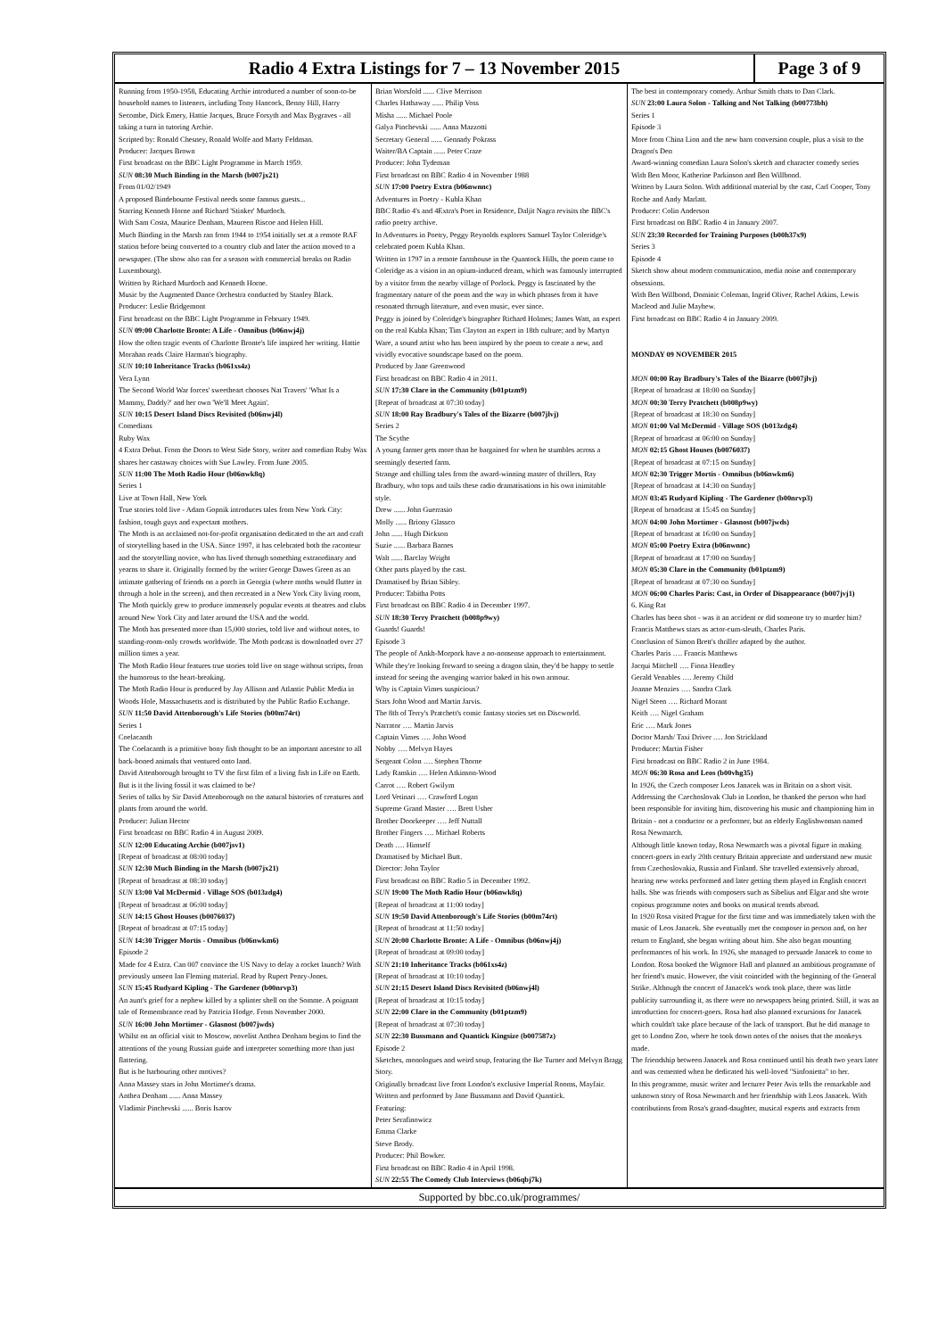Radio 4 Extra Listings for 7 – 13 November 2015
Page 3 of 9
Running from 1950-1958, Educating Archie introduced a number of soon-to-be household names to listeners, including Tony Hancock, Benny Hill, Harry Secombe, Dick Emery, Hattie Jacques, Bruce Forsyth and Max Bygraves - all taking a turn in tutoring Archie.
Scripted by: Ronald Chesney, Ronald Wolfe and Marty Feldman.
Producer: Jacques Brown
First broadcast on the BBC Light Programme in March 1959.
SUN 08:30 Much Binding in the Marsh (b007jx21)
From 01/02/1949
A proposed Bindebourne Festival needs some famous guests...
Starring Kenneth Horne and Richard 'Stinker' Murdoch.
With Sam Costa, Maurice Denham, Maureen Riscoe and Helen Hill.
Much Binding in the Marsh ran from 1944 to 1954 initially set at a remote RAF station before being converted to a country club and later the action moved to a newspaper. (The show also ran for a season with commercial breaks on Radio Luxembourg).
Written by Richard Murdoch and Kenneth Horne.
Music by the Augmented Dance Orchestra conducted by Stanley Black.
Producer: Leslie Bridgemont
First broadcast on the BBC Light Programme in February 1949.
SUN 09:00 Charlotte Bronte: A Life - Omnibus (b06nwj4j)
How the often tragic events of Charlotte Bronte's life inspired her writing. Hattie Morahan reads Claire Harman's biography.
SUN 10:10 Inheritance Tracks (b061xs4z)
Vera Lynn
The Second World War forces' sweetheart chooses Nat Travers' 'What Is a Mammy, Daddy?' and her own 'We'll Meet Again'.
SUN 10:15 Desert Island Discs Revisited (b06nwj4l)
Comedians
Ruby Wax
4 Extra Debut. From the Doors to West Side Story, writer and comedian Ruby Wax shares her castaway choices with Sue Lawley. From June 2005.
SUN 11:00 The Moth Radio Hour (b06nwk8q)
Series 1
Live at Town Hall, New York
True stories told live - Adam Gopnik introduces tales from New York City: fashion, tough guys and expectant mothers.
The Moth is an acclaimed not-for-profit organisation dedicated to the art and craft of storytelling based in the USA. Since 1997, it has celebrated both the raconteur and the storytelling novice, who has lived through something extraordinary and yearns to share it. Originally formed by the writer George Dawes Green as an intimate gathering of friends on a porch in Georgia (where moths would flutter in through a hole in the screen), and then recreated in a New York City living room, The Moth quickly grew to produce immensely popular events at theatres and clubs around New York City and later around the USA and the world.
The Moth has presented more than 15,000 stories, told live and without notes, to standing-room-only crowds worldwide. The Moth podcast is downloaded over 27 million times a year.
The Moth Radio Hour features true stories told live on stage without scripts, from the humorous to the heart-breaking.
The Moth Radio Hour is produced by Jay Allison and Atlantic Public Media in Woods Hole, Massachusetts and is distributed by the Public Radio Exchange.
SUN 11:50 David Attenborough's Life Stories (b00m74rt)
Series 1
Coelacanth
The Coelacanth is a primitive bony fish thought to be an important ancestor to all back-boned animals that ventured onto land.
David Attenborough brought to TV the first film of a living fish in Life on Earth. But is it the living fossil it was claimed to be?
Series of talks by Sir David Attenborough on the natural histories of creatures and plants from around the world.
Producer: Julian Hector
First broadcast on BBC Radio 4 in August 2009.
SUN 12:00 Educating Archie (b007jsv1)
[Repeat of broadcast at 08:00 today]
SUN 12:30 Much Binding in the Marsh (b007jx21)
[Repeat of broadcast at 08:30 today]
SUN 13:00 Val McDermid - Village SOS (b013zdg4)
[Repeat of broadcast at 06:00 today]
SUN 14:15 Ghost Houses (b0076037)
[Repeat of broadcast at 07:15 today]
SUN 14:30 Trigger Mortis - Omnibus (b06nwkm6)
Episode 2
Made for 4 Extra. Can 007 convince the US Navy to delay a rocket launch? With previously unseen Ian Fleming material. Read by Rupert Penry-Jones.
SUN 15:45 Rudyard Kipling - The Gardener (b00nrvp3)
An aunt's grief for a nephew killed by a splinter shell on the Somme. A poignant tale of Remembrance read by Patricia Hodge. From November 2000.
SUN 16:00 John Mortimer - Glasnost (b007jwds)
Whilst on an official visit to Moscow, novelist Anthea Denham begins to find the attentions of the young Russian guide and interpreter something more than just flattering.
But is he harbouring other motives?
Anna Massey stars in John Mortimer's drama.
Anthea Denham ...... Anna Massey
Vladimir Pinchevski ...... Boris Isarov
Brian Worsfold ...... Clive Merrison
Charles Hathaway ...... Philip Voss
Misha ...... Michael Poole
Galya Pinchevski ...... Anna Mazzotti
Secretary General ...... Gennady Pokrass
Waiter/BA Captain ...... Peter Craze
Producer: John Tydeman
First broadcast on BBC Radio 4 in November 1988
SUN 17:00 Poetry Extra (b06nwnnc)
Adventures in Poetry - Kubla Khan
BBC Radio 4's and 4Extra's Poet in Residence, Daljit Nagra revisits the BBC's radio poetry archive.
In Adventures in Poetry, Peggy Reynolds explores Samuel Taylor Coleridge's celebrated poem Kubla Khan.
Written in 1797 in a remote farmhouse in the Quantock Hills, the poem came to Coleridge as a vision in an opium-induced dream, which was famously interrupted by a visitor from the nearby village of Porlock. Peggy is fascinated by the fragmentary nature of the poem and the way in which phrases from it have resonated through literature, and even music, ever since.
Peggy is joined by Coleridge's biographer Richard Holmes; James Watt, an expert on the real Kubla Khan; Tim Clayton an expert in 18th culture; and by Martyn Ware, a sound artist who has been inspired by the poem to create a new, and vividly evocative soundscape based on the poem.
Produced by Jane Greenwood
First broadcast on BBC Radio 4 in 2011.
SUN 17:30 Clare in the Community (b01ptzm9)
[Repeat of broadcast at 07:30 today]
SUN 18:00 Ray Bradbury's Tales of the Bizarre (b007jlvj)
Series 2
The Scythe
A young farmer gets more than he bargained for when he stumbles across a seemingly deserted farm.
Strange and chilling tales from the award-winning master of thrillers, Ray Bradbury, who tops and tails these radio dramatisations in his own inimitable style.
Drew ...... John Guerrasio
Molly ...... Briony Glassco
John ...... Hugh Dickson
Suzie ...... Barbara Barnes
Walt ...... Barclay Wright
Other parts played by the cast.
Dramatised by Brian Sibley.
Producer: Tabitha Potts
First broadcast on BBC Radio 4 in December 1997.
SUN 18:30 Terry Pratchett (b008p9wy)
Guards! Guards!
Episode 3
The people of Ankh-Morpork have a no-nonsense approach to entertainment.
While they're looking forward to seeing a dragon slain, they'd be happy to settle instead for seeing the avenging warrior baked in his own armour.
Why is Captain Vimes suspicious?
Stars John Wood and Martin Jarvis.
The 8th of Terry's Pratchett's comic fantasy stories set on Discworld.
Narrator …. Martin Jarvis
Captain Vimes …. John Wood
Nobby …. Melvyn Hayes
Sergeant Colon …. Stephen Thorne
Lady Ramkin …. Helen Atkinson-Wood
Carrot …. Robert Gwilym
Lord Vetinari …. Crawford Logan
Supreme Grand Master …. Brett Usher
Brother Doorkeeper …. Jeff Nuttall
Brother Fingers …. Michael Roberts
Death …. Himself
Dramatised by Michael Butt.
Director: John Taylor
First broadcast on BBC Radio 5 in December 1992.
SUN 19:00 The Moth Radio Hour (b06nwk8q)
[Repeat of broadcast at 11:00 today]
SUN 19:50 David Attenborough's Life Stories (b00m74rt)
[Repeat of broadcast at 11:50 today]
SUN 20:00 Charlotte Bronte: A Life - Omnibus (b06nwj4j)
[Repeat of broadcast at 09:00 today]
SUN 21:10 Inheritance Tracks (b061xs4z)
[Repeat of broadcast at 10:10 today]
SUN 21:15 Desert Island Discs Revisited (b06nwj4l)
[Repeat of broadcast at 10:15 today]
SUN 22:00 Clare in the Community (b01ptzm9)
[Repeat of broadcast at 07:30 today]
SUN 22:30 Bussmann and Quantick Kingsize (b007587z)
Episode 2
Sketches, monologues and weird soup, featuring the Ike Turner and Melvyn Bragg Story.
Originally broadcast live from London's exclusive Imperial Rooms, Mayfair.
Written and performed by Jane Bussmann and David Quantick.
Featuring:
Peter Serafinowicz
Emma Clarke
Steve Brody.
Producer: Phil Bowker.
First broadcast on BBC Radio 4 in April 1998.
SUN 22:55 The Comedy Club Interviews (b06qbj7k)
The best in contemporary comedy. Arthur Smith chats to Dan Clark.
SUN 23:00 Laura Solon - Talking and Not Talking (b00773bh)
Series 1
Episode 3
More from China Lion and the new barn conversion couple, plus a visit to the Dragon's Den
Award-winning comedian Laura Solon's sketch and character comedy series
With Ben Moor, Katherine Parkinson and Ben Willbond.
Written by Laura Solon. With additional material by the cast, Carl Cooper, Tony Roche and Andy Marlatt.
Producer: Colin Anderson
First broadcast on BBC Radio 4 in January 2007.
SUN 23:30 Recorded for Training Purposes (b00h37x9)
Series 3
Episode 4
Sketch show about modern communication, media noise and contemporary obsessions.
With Ben Willbond, Dominic Coleman, Ingrid Oliver, Rachel Atkins, Lewis Macleod and Julie Mayhew.
First broadcast on BBC Radio 4 in January 2009.
MONDAY 09 NOVEMBER 2015
MON 00:00 Ray Bradbury's Tales of the Bizarre (b007jlvj)
[Repeat of broadcast at 18:00 on Sunday]
MON 00:30 Terry Pratchett (b008p9wy)
[Repeat of broadcast at 18:30 on Sunday]
MON 01:00 Val McDermid - Village SOS (b013zdg4)
[Repeat of broadcast at 06:00 on Sunday]
MON 02:15 Ghost Houses (b0076037)
[Repeat of broadcast at 07:15 on Sunday]
MON 02:30 Trigger Mortis - Omnibus (b06nwkm6)
[Repeat of broadcast at 14:30 on Sunday]
MON 03:45 Rudyard Kipling - The Gardener (b00nrvp3)
[Repeat of broadcast at 15:45 on Sunday]
MON 04:00 John Mortimer - Glasnost (b007jwds)
[Repeat of broadcast at 16:00 on Sunday]
MON 05:00 Poetry Extra (b06nwnnc)
[Repeat of broadcast at 17:00 on Sunday]
MON 05:30 Clare in the Community (b01ptzm9)
[Repeat of broadcast at 07:30 on Sunday]
MON 06:00 Charles Paris: Cast, in Order of Disappearance (b007jvj1)
6. King Rat
Charles has been shot - was it an accident or did someone try to murder him?
Francis Matthews stars as actor-cum-sleuth, Charles Paris.
Conclusion of Simon Brett's thriller adapted by the author.
Charles Paris …. Francis Matthews
Jacqui Mitchell …. Fiona Hendley
Gerald Venables …. Jeremy Child
Joanne Menzies …. Sandra Clark
Nigel Steen …. Richard Morant
Keith …. Nigel Graham
Eric …. Mark Jones
Doctor Marsh/ Taxi Driver …. Jon Strickland
Producer: Martin Fisher
First broadcast on BBC Radio 2 in June 1984.
MON 06:30 Rosa and Leos (b00vhg35)
In 1926, the Czech composer Leos Janacek was in Britain on a short visit. Addressing the Czechoslovak Club in London, he thanked the person who had been responsible for inviting him, discovering his music and championing him in Britain - not a conductor or a performer, but an elderly Englishwoman named Rosa Newmarch.
Although little known today, Rosa Newmarch was a pivotal figure in making concert-goers in early 20th century Britain appreciate and understand new music from Czechoslovakia, Russia and Finland. She travelled extensively abroad, hearing new works performed and later getting them played in English concert halls. She was friends with composers such as Sibelius and Elgar and she wrote copious programme notes and books on musical trends abroad.
In 1920 Rosa visited Prague for the first time and was immediately taken with the music of Leos Janacek. She eventually met the composer in person and, on her return to England, she began writing about him. She also began mounting performances of his work. In 1926, she managed to persuade Janacek to come to London. Rosa booked the Wigmore Hall and planned an ambitious programme of her friend's music. However, the visit coincided with the beginning of the General Strike. Although the concert of Janacek's work took place, there was little publicity surrounding it, as there were no newspapers being printed. Still, it was an introduction for concert-goers. Rosa had also planned excursions for Janacek which couldn't take place because of the lack of transport. But he did manage to get to London Zoo, where he took down notes of the noises that the monkeys made.
The friendship between Janacek and Rosa continued until his death two years later and was cemented when he dedicated his well-loved "Sinfonietta" to her.
In this programme, music writer and lecturer Peter Avis tells the remarkable and unknown story of Rosa Newmarch and her friendship with Leos Janacek. With contributions from Rosa's grand-daughter, musical experts and extracts from
Supported by bbc.co.uk/programmes/